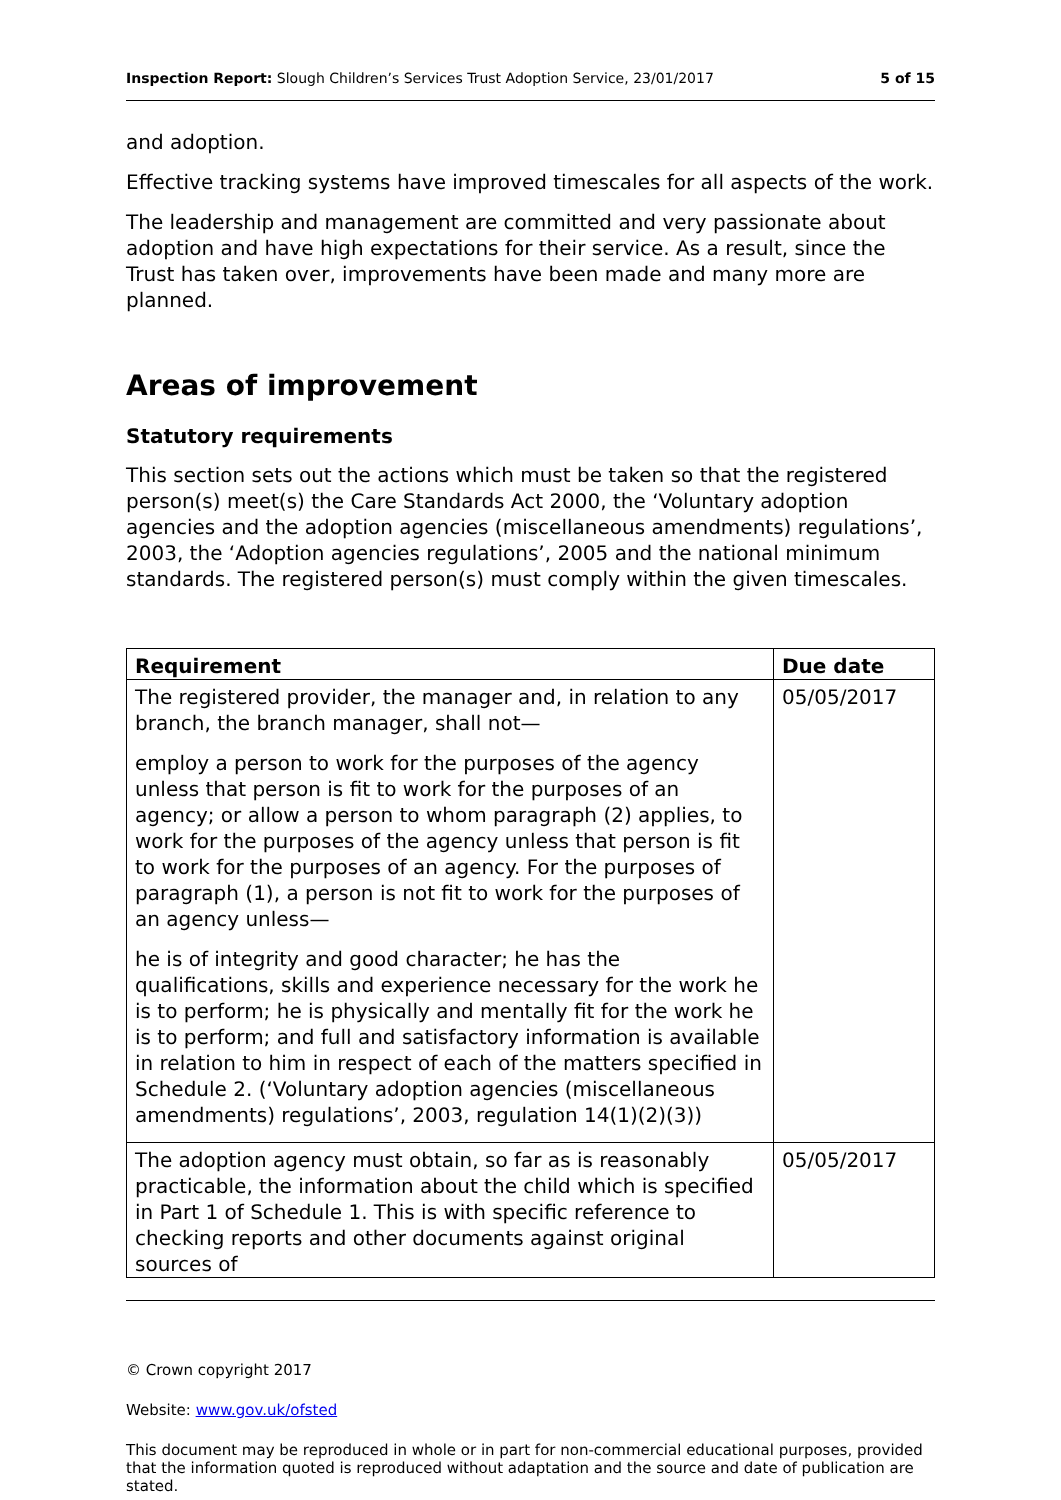Inspection Report: Slough Children’s Services Trust Adoption Service, 23/01/2017 5 of 15
and adoption.
Effective tracking systems have improved timescales for all aspects of the work.
The leadership and management are committed and very passionate about adoption and have high expectations for their service. As a result, since the Trust has taken over, improvements have been made and many more are planned.
Areas of improvement
Statutory requirements
This section sets out the actions which must be taken so that the registered person(s) meet(s) the Care Standards Act 2000, the ‘Voluntary adoption agencies and the adoption agencies (miscellaneous amendments) regulations’, 2003, the ‘Adoption agencies regulations’, 2005 and the national minimum standards. The registered person(s) must comply within the given timescales.
| Requirement | Due date |
| --- | --- |
| The registered provider, the manager and, in relation to any branch, the branch manager, shall not— employ a person to work for the purposes of the agency unless that person is fit to work for the purposes of an agency; or allow a person to whom paragraph (2) applies, to work for the purposes of the agency unless that person is fit to work for the purposes of an agency. For the purposes of paragraph (1), a person is not fit to work for the purposes of an agency unless— he is of integrity and good character; he has the qualifications, skills and experience necessary for the work he is to perform; he is physically and mentally fit for the work he is to perform; and full and satisfactory information is available in relation to him in respect of each of the matters specified in Schedule 2. (‘Voluntary adoption agencies (miscellaneous amendments) regulations’, 2003, regulation 14(1)(2)(3)) | 05/05/2017 |
| The adoption agency must obtain, so far as is reasonably practicable, the information about the child which is specified in Part 1 of Schedule 1. This is with specific reference to checking reports and other documents against original sources of | 05/05/2017 |
© Crown copyright 2017
Website: www.gov.uk/ofsted
This document may be reproduced in whole or in part for non-commercial educational purposes, provided that the information quoted is reproduced without adaptation and the source and date of publication are stated.